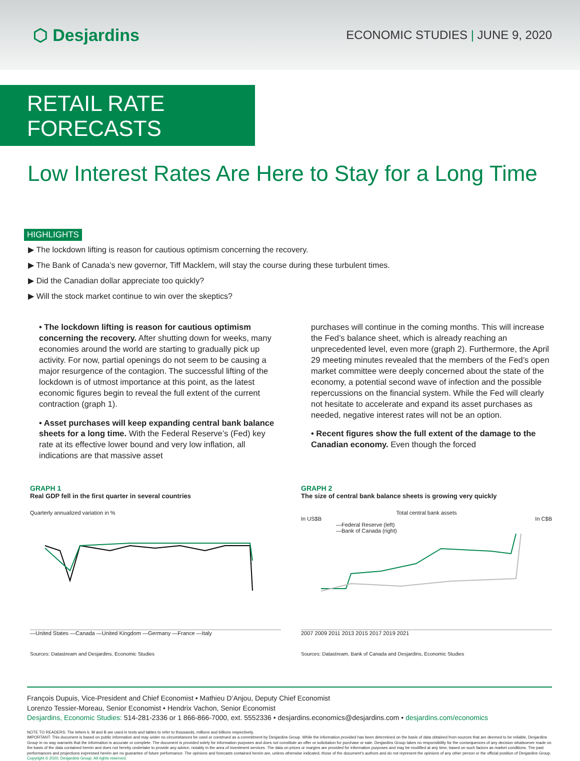⬡ Desjardins
ECONOMIC STUDIES | JUNE 9, 2020
RETAIL RATE FORECASTS
Low Interest Rates Are Here to Stay for a Long Time
HIGHLIGHTS
▶ The lockdown lifting is reason for cautious optimism concerning the recovery.
▶ The Bank of Canada’s new governor, Tiff Macklem, will stay the course during these turbulent times.
▶ Did the Canadian dollar appreciate too quickly?
▶ Will the stock market continue to win over the skeptics?
• The lockdown lifting is reason for cautious optimism concerning the recovery. After shutting down for weeks, many economies around the world are starting to gradually pick up activity. For now, partial openings do not seem to be causing a major resurgence of the contagion. The successful lifting of the lockdown is of utmost importance at this point, as the latest economic figures begin to reveal the full extent of the current contraction (graph 1).
• Asset purchases will keep expanding central bank balance sheets for a long time. With the Federal Reserve’s (Fed) key rate at its effective lower bound and very low inflation, all indications are that massive asset
purchases will continue in the coming months. This will increase the Fed’s balance sheet, which is already reaching an unprecedented level, even more (graph 2). Furthermore, the April 29 meeting minutes revealed that the members of the Fed’s open market committee were deeply concerned about the state of the economy, a potential second wave of infection and the possible repercussions on the financial system. While the Fed will clearly not hesitate to accelerate and expand its asset purchases as needed, negative interest rates will not be an option.
• Recent figures show the full extent of the damage to the Canadian economy. Even though the forced
GRAPH 1
Real GDP fell in the first quarter in several countries
Quarterly annualized variation in %
—United States —Canada —United Kingdom —Germany —France —Italy
Sources: Datastream and Desjardins, Economic Studies
GRAPH 2
The size of central bank balance sheets is growing very quickly
Total central bank assets
In US$B In C$B
—Federal Reserve (left)
—Bank of Canada (right)
2007 2009 2011 2013 2015 2017 2019 2021
Sources: Datastream, Bank of Canada and Desjardins, Economic Studies
François Dupuis, Vice-President and Chief Economist • Mathieu D’Anjou, Deputy Chief Economist
Lorenzo Tessier-Moreau, Senior Economist • Hendrix Vachon, Senior Economist
Desjardins, Economic Studies: 514-281-2336 or 1 866-866-7000, ext. 5552336 • desjardins.economics@desjardins.com • desjardins.com/economics
NOTE TO READERS: The letters k, M and B are used in texts and tables to refer to thousands, millions and billions respectively.
IMPORTANT: This document is based on public information and may under no circumstances be used or construed as a commitment by Desjardins Group. While the information provided has been determined on the basis of data obtained from sources that are deemed to be reliable, Desjardins Group in no way warrants that the information is accurate or complete. The document is provided solely for information purposes and does not constitute an offer or solicitation for purchase or sale. Desjardins Group takes no responsibility for the consequences of any decision whatsoever made on the basis of the data contained herein and does not hereby undertake to provide any advice, notably in the area of investment services. The data on prices or margins are provided for information purposes and may be modified at any time, based on such factors as market conditions. The past performances and projections expressed herein are no guarantee of future performance. The opinions and forecasts contained herein are, unless otherwise indicated, those of the document’s authors and do not represent the opinions of any other person or the official position of Desjardins Group. Copyright © 2020, Desjardins Group. All rights reserved.